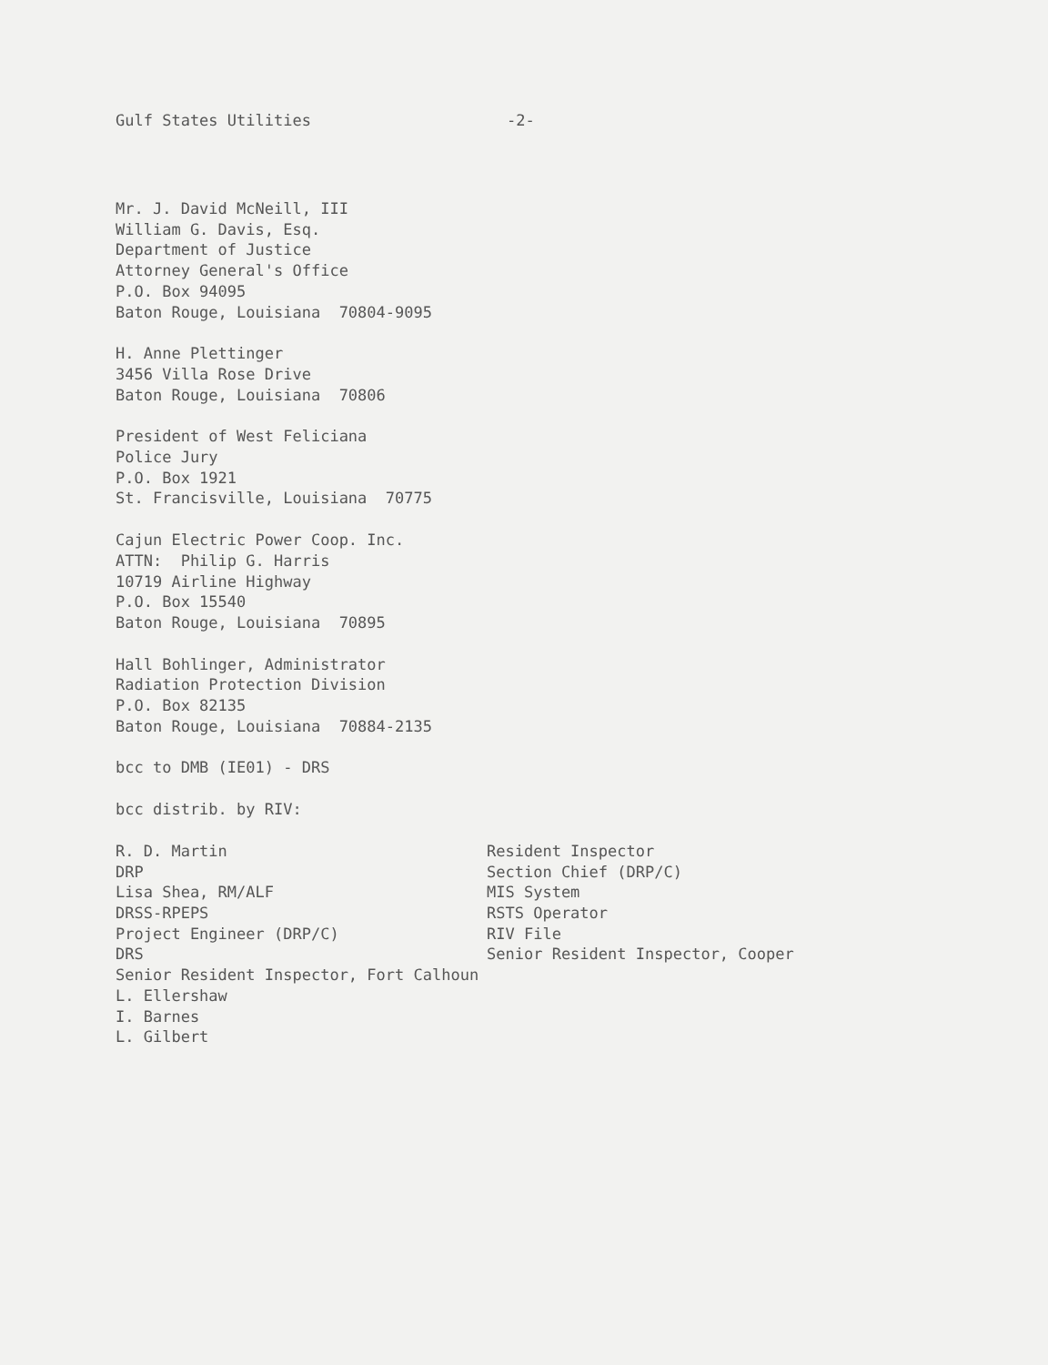Gulf States Utilities -2-
Mr. J. David McNeill, III
William G. Davis, Esq.
Department of Justice
Attorney General's Office
P.O. Box 94095
Baton Rouge, Louisiana 70804-9095
H. Anne Plettinger
3456 Villa Rose Drive
Baton Rouge, Louisiana 70806
President of West Feliciana
Police Jury
P.O. Box 1921
St. Francisville, Louisiana 70775
Cajun Electric Power Coop. Inc.
ATTN: Philip G. Harris
10719 Airline Highway
P.O. Box 15540
Baton Rouge, Louisiana 70895
Hall Bohlinger, Administrator
Radiation Protection Division
P.O. Box 82135
Baton Rouge, Louisiana 70884-2135
bcc to DMB (IE01) - DRS
bcc distrib. by RIV:
R. D. Martin
DRP
Lisa Shea, RM/ALF
DRSS-RPEPS
Project Engineer (DRP/C)
DRS
Resident Inspector
Section Chief (DRP/C)
MIS System
RSTS Operator
RIV File
Senior Resident Inspector, Cooper
Senior Resident Inspector, Fort Calhoun
L. Ellershaw
I. Barnes
L. Gilbert